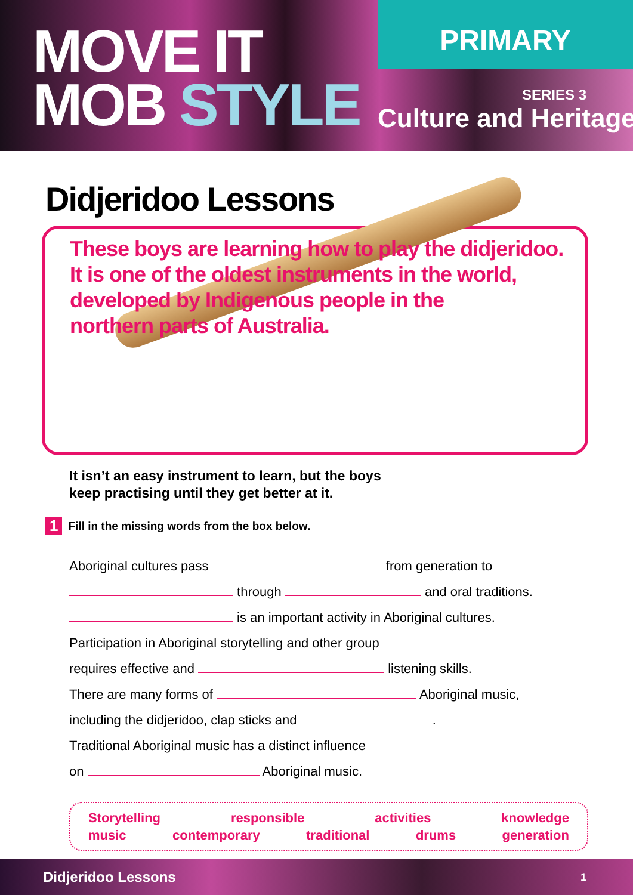MOVE IT
MOB STYLE
PRIMARY
SERIES 3
Culture and Heritage
Didjeridoo Lessons
These boys are learning how to play the didjeridoo.
It is one of the oldest instruments in the world,
developed by Indigenous people in the
northern parts of Australia.
It isn’t an easy instrument to learn, but the boys
keep practising until they get better at it.
1 Fill in the missing words from the box below.
Aboriginal cultures pass from generation to
through and oral traditions.
is an important activity in Aboriginal cultures.
Participation in Aboriginal storytelling and other group
requires effective and listening skills.
There are many forms of Aboriginal music,
including the didjeridoo, clap sticks and .
Traditional Aboriginal music has a distinct influence
on Aboriginal music.
Storytelling responsible activities knowledge
music contemporary traditional drums generation
Didjeridoo Lessons 1